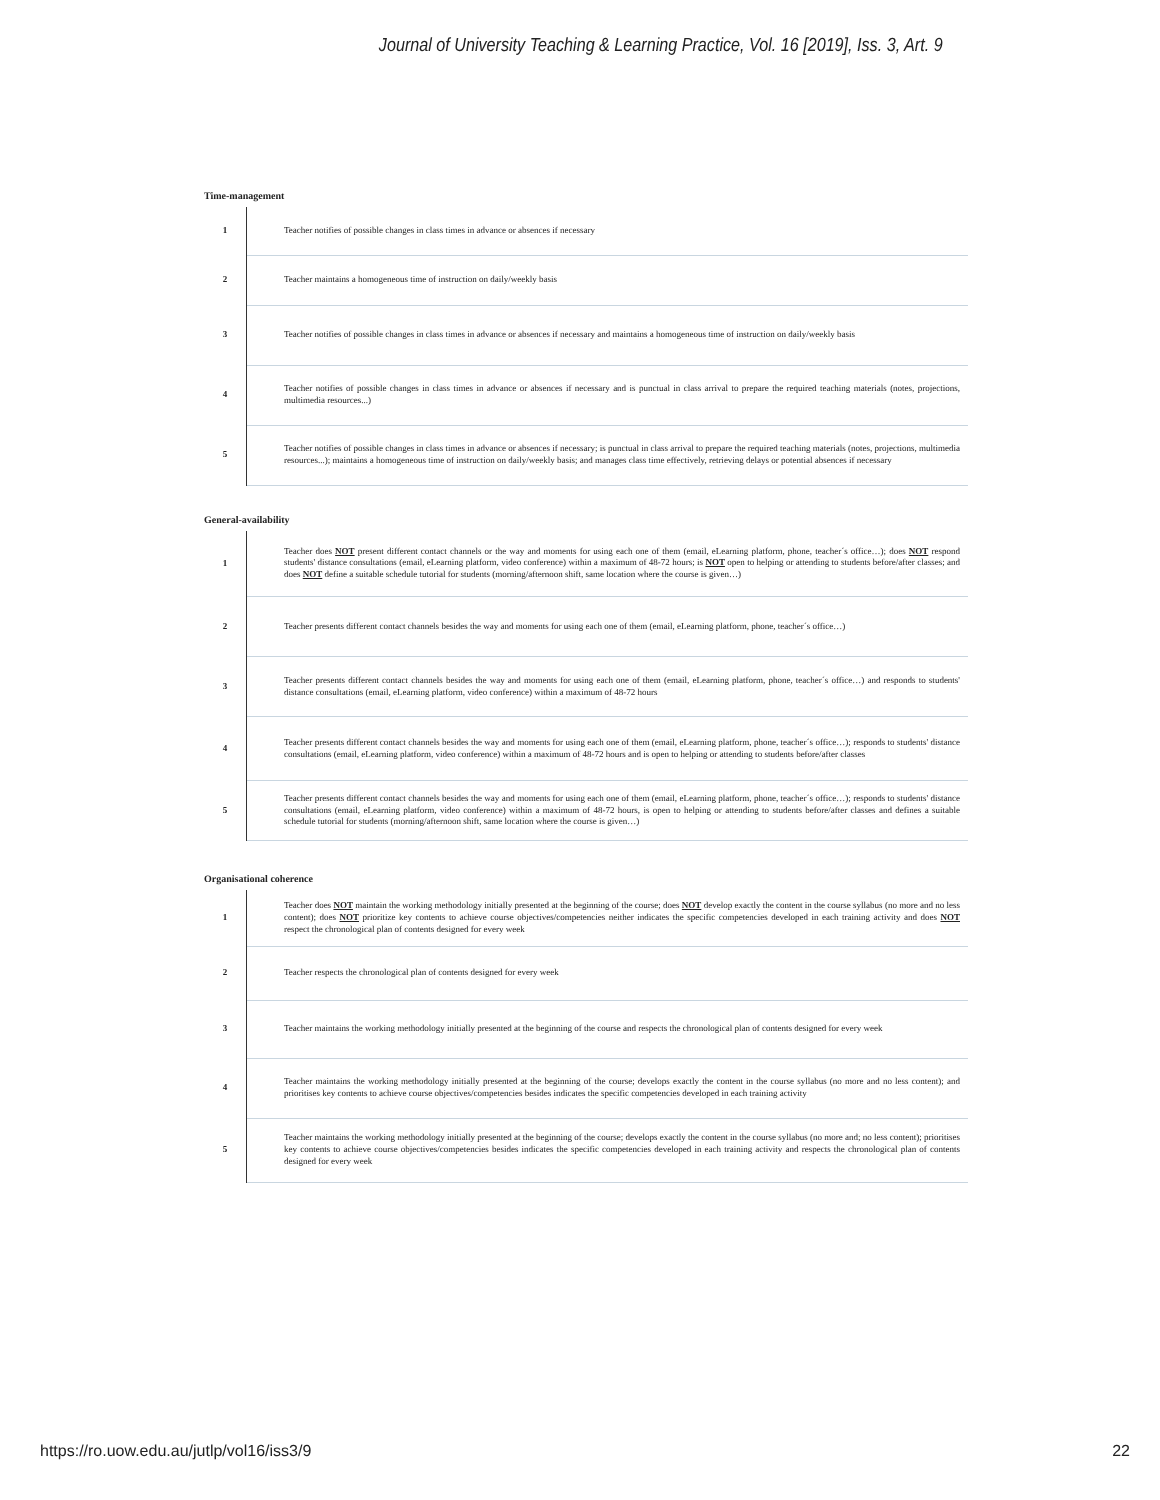Journal of University Teaching & Learning Practice, Vol. 16 [2019], Iss. 3, Art. 9
Time-management
| 1 | Teacher notifies of possible changes in class times in advance or absences if necessary |
| 2 | Teacher maintains a homogeneous time of instruction on daily/weekly basis |
| 3 | Teacher notifies of possible changes in class times in advance or absences if necessary and maintains a homogeneous time of instruction on daily/weekly basis |
| 4 | Teacher notifies of possible changes in class times in advance or absences if necessary and is punctual in class arrival to prepare the required teaching materials (notes, projections, multimedia resources...) |
| 5 | Teacher notifies of possible changes in class times in advance or absences if necessary; is punctual in class arrival to prepare the required teaching materials (notes, projections, multimedia resources...); maintains a homogeneous time of instruction on daily/weekly basis; and manages class time effectively, retrieving delays or potential absences if necessary |
General-availability
| 1 | Teacher does NOT present different contact channels or the way and moments for using each one of them (email, eLearning platform, phone, teacher´s office…); does NOT respond students' distance consultations (email, eLearning platform, video conference) within a maximum of 48-72 hours; is NOT open to helping or attending to students before/after classes; and does NOT define a suitable schedule tutorial for students (morning/afternoon shift, same location where the course is given…) |
| 2 | Teacher presents different contact channels besides the way and moments for using each one of them (email, eLearning platform, phone, teacher´s office…) |
| 3 | Teacher presents different contact channels besides the way and moments for using each one of them (email, eLearning platform, phone, teacher´s office…) and responds to students' distance consultations (email, eLearning platform, video conference) within a maximum of 48-72 hours |
| 4 | Teacher presents different contact channels besides the way and moments for using each one of them (email, eLearning platform, phone, teacher´s office…); responds to students' distance consultations (email, eLearning platform, video conference) within a maximum of 48-72 hours and is open to helping or attending to students before/after classes |
| 5 | Teacher presents different contact channels besides the way and moments for using each one of them (email, eLearning platform, phone, teacher´s office…); responds to students' distance consultations (email, eLearning platform, video conference) within a maximum of 48-72 hours, is open to helping or attending to students before/after classes and defines a suitable schedule tutorial for students (morning/afternoon shift, same location where the course is given…) |
Organisational coherence
| 1 | Teacher does NOT maintain the working methodology initially presented at the beginning of the course; does NOT develop exactly the content in the course syllabus (no more and no less content); does NOT prioritize key contents to achieve course objectives/competencies neither indicates the specific competencies developed in each training activity and does NOT respect the chronological plan of contents designed for every week |
| 2 | Teacher respects the chronological plan of contents designed for every week |
| 3 | Teacher maintains the working methodology initially presented at the beginning of the course and respects the chronological plan of contents designed for every week |
| 4 | Teacher maintains the working methodology initially presented at the beginning of the course; develops exactly the content in the course syllabus (no more and no less content); and prioritises key contents to achieve course objectives/competencies besides indicates the specific competencies developed in each training activity |
| 5 | Teacher maintains the working methodology initially presented at the beginning of the course; develops exactly the content in the course syllabus (no more and; no less content); prioritises key contents to achieve course objectives/competencies besides indicates the specific competencies developed in each training activity and respects the chronological plan of contents designed for every week |
https://ro.uow.edu.au/jutlp/vol16/iss3/9 22